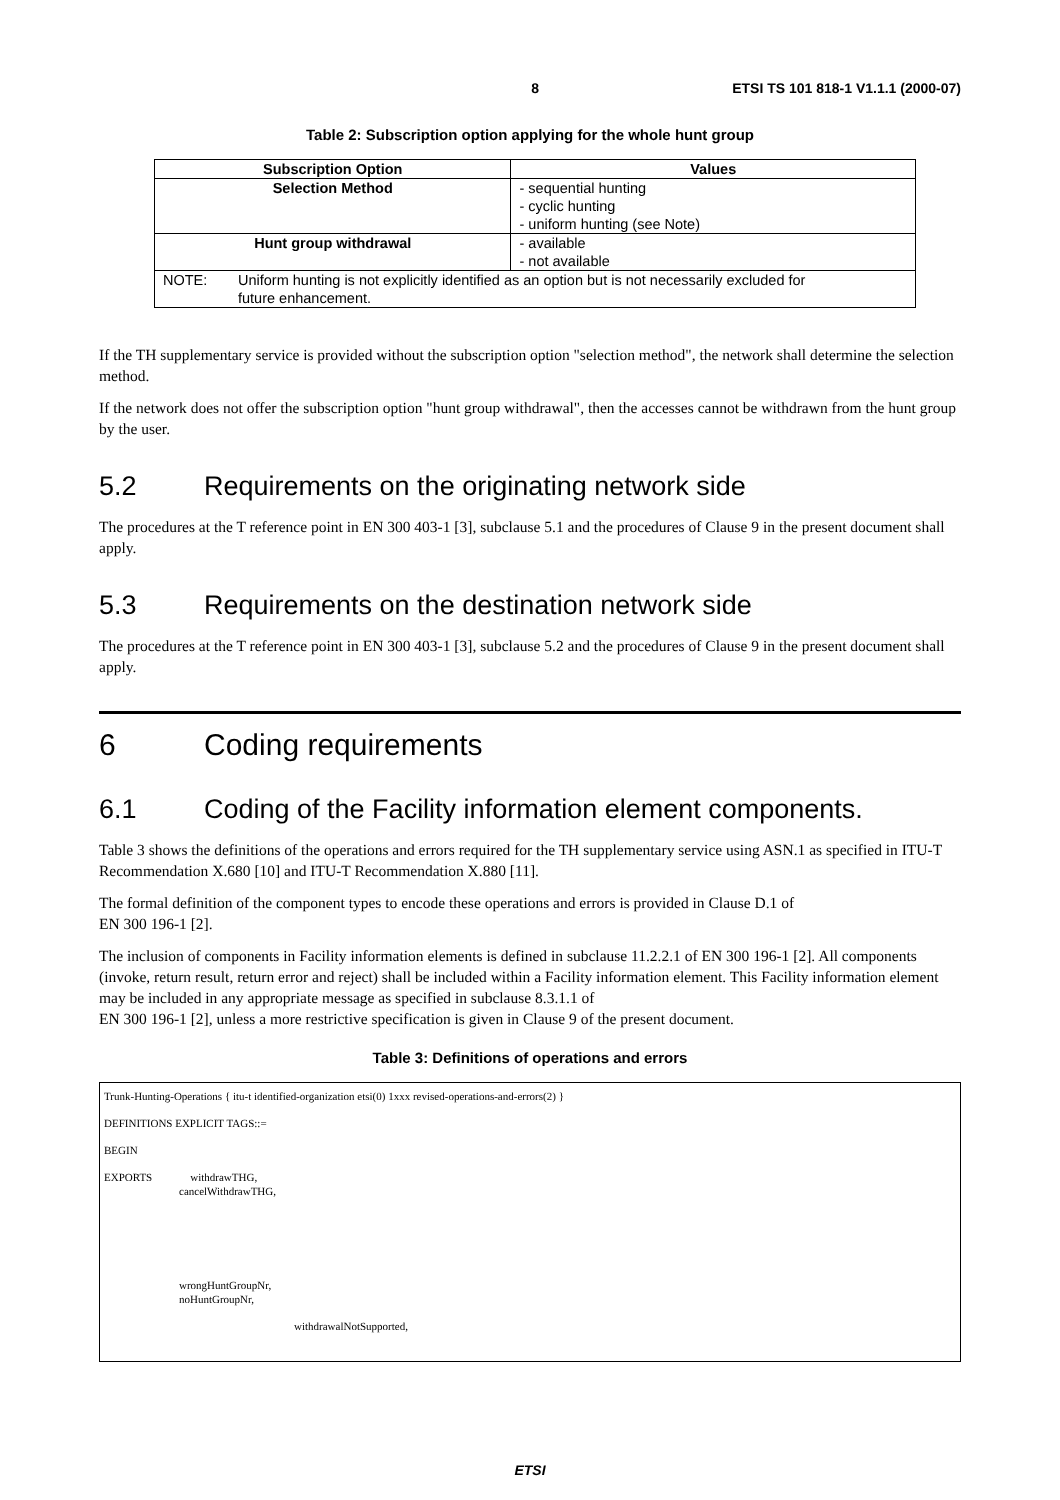8 ETSI TS 101 818-1 V1.1.1 (2000-07)
Table 2: Subscription option applying for the whole hunt group
| Subscription Option | Values |
| --- | --- |
| Selection Method | - sequential hunting - cyclic hunting - uniform hunting (see Note) |
| Hunt group withdrawal | - available - not available |
| NOTE: Uniform hunting is not explicitly identified as an option but is not necessarily excluded for future enhancement. | |
If the TH supplementary service is provided without the subscription option "selection method", the network shall determine the selection method.
If the network does not offer the subscription option "hunt group withdrawal", then the accesses cannot be withdrawn from the hunt group by the user.
5.2 Requirements on the originating network side
The procedures at the T reference point in EN 300 403-1 [3], subclause 5.1 and the procedures of Clause 9 in the present document shall apply.
5.3 Requirements on the destination network side
The procedures at the T reference point in EN 300 403-1 [3], subclause 5.2 and the procedures of Clause 9 in the present document shall apply.
6 Coding requirements
6.1 Coding of the Facility information element components.
Table 3 shows the definitions of the operations and errors required for the TH supplementary service using ASN.1 as specified in ITU-T Recommendation X.680 [10] and ITU-T Recommendation X.880 [11].
The formal definition of the component types to encode these operations and errors is provided in Clause D.1 of
EN 300 196-1 [2].
The inclusion of components in Facility information elements is defined in subclause 11.2.2.1 of EN 300 196-1 [2]. All components (invoke, return result, return error and reject) shall be included within a Facility information element. This Facility information element may be included in any appropriate message as specified in subclause 8.3.1.1 of
EN 300 196-1 [2], unless a more restrictive specification is given in Clause 9 of the present document.
Table 3: Definitions of operations and errors
Trunk-Hunting-Operations { itu-t identified-organization etsi(0) 1xxx revised-operations-and-errors(2) }
DEFINITIONS EXPLICIT TAGS::=
BEGIN
EXPORTS withdrawTHG,
cancelWithdrawTHG,
wrongHuntGroupNr,
noHuntGroupNr,
withdrawalNotSupported,
ETSI